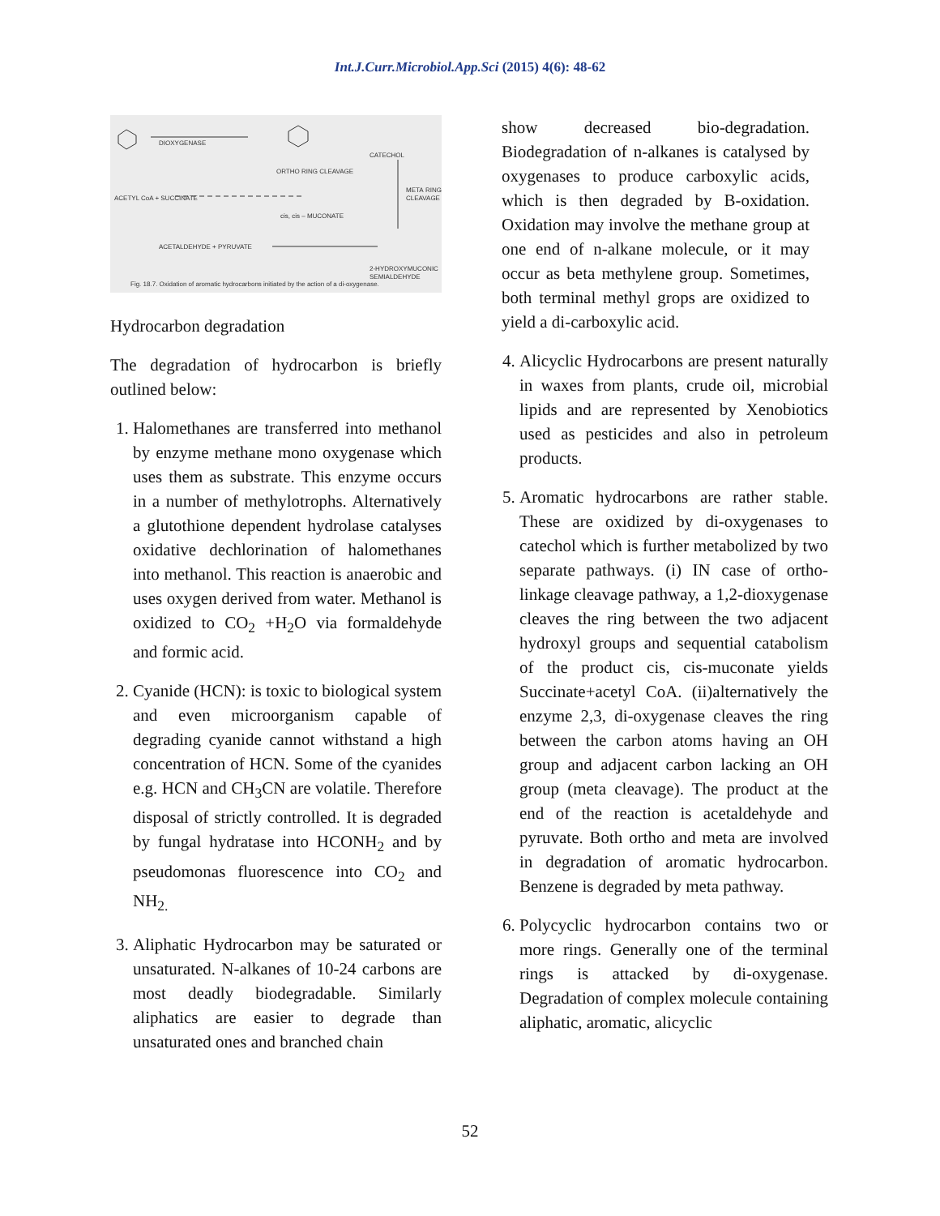Int.J.Curr.Microbiol.App.Sci (2015) 4(6): 48-62
DIOXYGENASE
CATECHOL
ORTHO RING CLEAVAGE
ACETYL CoA + SUCCINATE
META RING CLEAVAGE
cis, cis – MUCONATE
ACETALDEHYDE + PYRUVATE
2-HYDROXYMUCONIC SEMIALDEHYDE
Fig. 18.7. Oxidation of aromatic hydrocarbons initiated by the action of a di-oxygenase.
Hydrocarbon degradation
The degradation of hydrocarbon is briefly outlined below:
1. Halomethanes are transferred into methanol by enzyme methane mono oxygenase which uses them as substrate. This enzyme occurs in a number of methylotrophs. Alternatively a glutothione dependent hydrolase catalyses oxidative dechlorination of halomethanes into methanol. This reaction is anaerobic and uses oxygen derived from water. Methanol is oxidized to CO<sub>2</sub> +H<sub>2</sub>O via formaldehyde and formic acid.
2. Cyanide (HCN): is toxic to biological system and even microorganism capable of degrading cyanide cannot withstand a high concentration of HCN. Some of the cyanides e.g. HCN and CH<sub>3</sub>CN are volatile. Therefore disposal of strictly controlled. It is degraded by fungal hydratase into HCONH<sub>2</sub> and by pseudomonas fluorescence into CO<sub>2</sub> and NH<sub>2.</sub>
3. Aliphatic Hydrocarbon may be saturated or unsaturated. N-alkanes of 10-24 carbons are most deadly biodegradable. Similarly aliphatics are easier to degrade than unsaturated ones and branched chain
show decreased bio-degradation. Biodegradation of n-alkanes is catalysed by oxygenases to produce carboxylic acids, which is then degraded by B-oxidation. Oxidation may involve the methane group at one end of n-alkane molecule, or it may occur as beta methylene group. Sometimes, both terminal methyl grops are oxidized to yield a di-carboxylic acid.
4. Alicyclic Hydrocarbons are present naturally in waxes from plants, crude oil, microbial lipids and are represented by Xenobiotics used as pesticides and also in petroleum products.
5. Aromatic hydrocarbons are rather stable. These are oxidized by di-oxygenases to catechol which is further metabolized by two separate pathways. (i) IN case of ortho-linkage cleavage pathway, a 1,2-dioxygenase cleaves the ring between the two adjacent hydroxyl groups and sequential catabolism of the product cis, cis-muconate yields Succinate+acetyl CoA. (ii)alternatively the enzyme 2,3, di-oxygenase cleaves the ring between the carbon atoms having an OH group and adjacent carbon lacking an OH group (meta cleavage). The product at the end of the reaction is acetaldehyde and pyruvate. Both ortho and meta are involved in degradation of aromatic hydrocarbon. Benzene is degraded by meta pathway.
6. Polycyclic hydrocarbon contains two or more rings. Generally one of the terminal rings is attacked by di-oxygenase. Degradation of complex molecule containing aliphatic, aromatic, alicyclic
52